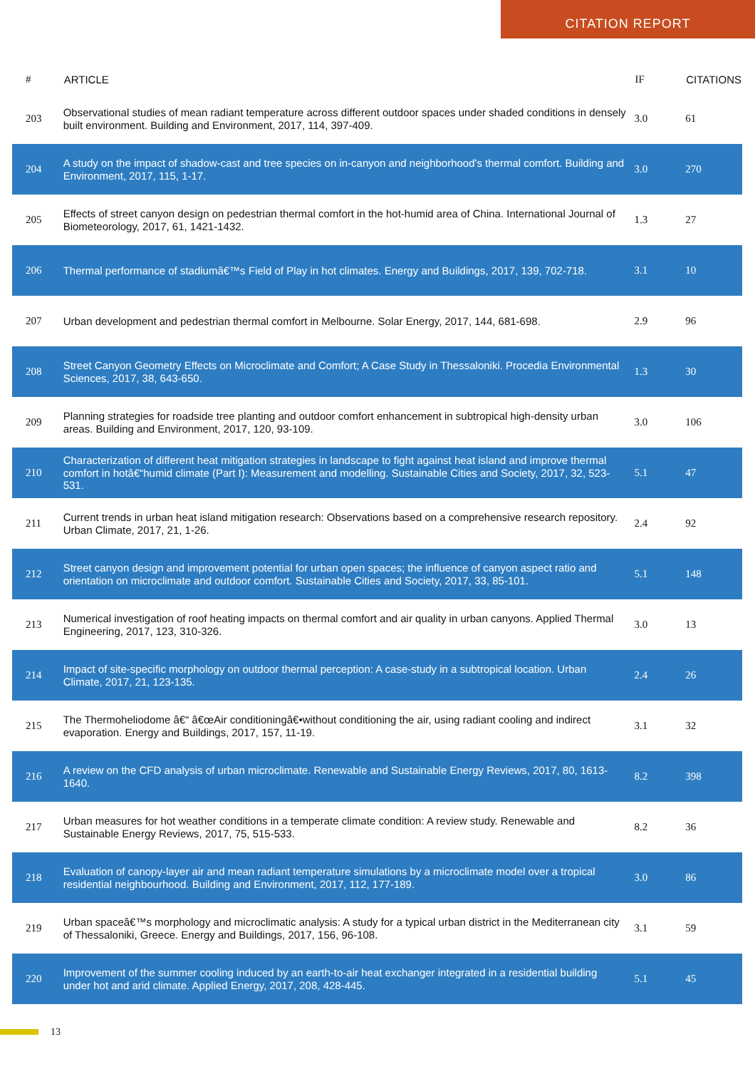CITATION REPORT
| # | ARTICLE | IF | CITATIONS |
| --- | --- | --- | --- |
| 203 | Observational studies of mean radiant temperature across different outdoor spaces under shaded conditions in densely built environment. Building and Environment, 2017, 114, 397-409. | 3.0 | 61 |
| 204 | A study on the impact of shadow-cast and tree species on in-canyon and neighborhood's thermal comfort. Building and Environment, 2017, 115, 1-17. | 3.0 | 270 |
| 205 | Effects of street canyon design on pedestrian thermal comfort in the hot-humid area of China. International Journal of Biometeorology, 2017, 61, 1421-1432. | 1.3 | 27 |
| 206 | Thermal performance of stadiumâ€™s Field of Play in hot climates. Energy and Buildings, 2017, 139, 702-718. | 3.1 | 10 |
| 207 | Urban development and pedestrian thermal comfort in Melbourne. Solar Energy, 2017, 144, 681-698. | 2.9 | 96 |
| 208 | Street Canyon Geometry Effects on Microclimate and Comfort; A Case Study in Thessaloniki. Procedia Environmental Sciences, 2017, 38, 643-650. | 1.3 | 30 |
| 209 | Planning strategies for roadside tree planting and outdoor comfort enhancement in subtropical high-density urban areas. Building and Environment, 2017, 120, 93-109. | 3.0 | 106 |
| 210 | Characterization of different heat mitigation strategies in landscape to fight against heat island and improve thermal comfort in hotâ€“humid climate (Part I): Measurement and modelling. Sustainable Cities and Society, 2017, 32, 523-531. | 5.1 | 47 |
| 211 | Current trends in urban heat island mitigation research: Observations based on a comprehensive research repository. Urban Climate, 2017, 21, 1-26. | 2.4 | 92 |
| 212 | Street canyon design and improvement potential for urban open spaces; the influence of canyon aspect ratio and orientation on microclimate and outdoor comfort. Sustainable Cities and Society, 2017, 33, 85-101. | 5.1 | 148 |
| 213 | Numerical investigation of roof heating impacts on thermal comfort and air quality in urban canyons. Applied Thermal Engineering, 2017, 123, 310-326. | 3.0 | 13 |
| 214 | Impact of site-specific morphology on outdoor thermal perception: A case-study in a subtropical location. Urban Climate, 2017, 21, 123-135. | 2.4 | 26 |
| 215 | The Thermoheliodome â€“ â€œAir conditioningâ€•without conditioning the air, using radiant cooling and indirect evaporation. Energy and Buildings, 2017, 157, 11-19. | 3.1 | 32 |
| 216 | A review on the CFD analysis of urban microclimate. Renewable and Sustainable Energy Reviews, 2017, 80, 1613-1640. | 8.2 | 398 |
| 217 | Urban measures for hot weather conditions in a temperate climate condition: A review study. Renewable and Sustainable Energy Reviews, 2017, 75, 515-533. | 8.2 | 36 |
| 218 | Evaluation of canopy-layer air and mean radiant temperature simulations by a microclimate model over a tropical residential neighbourhood. Building and Environment, 2017, 112, 177-189. | 3.0 | 86 |
| 219 | Urban spaceâ€™s morphology and microclimatic analysis: A study for a typical urban district in the Mediterranean city of Thessaloniki, Greece. Energy and Buildings, 2017, 156, 96-108. | 3.1 | 59 |
| 220 | Improvement of the summer cooling induced by an earth-to-air heat exchanger integrated in a residential building under hot and arid climate. Applied Energy, 2017, 208, 428-445. | 5.1 | 45 |
13